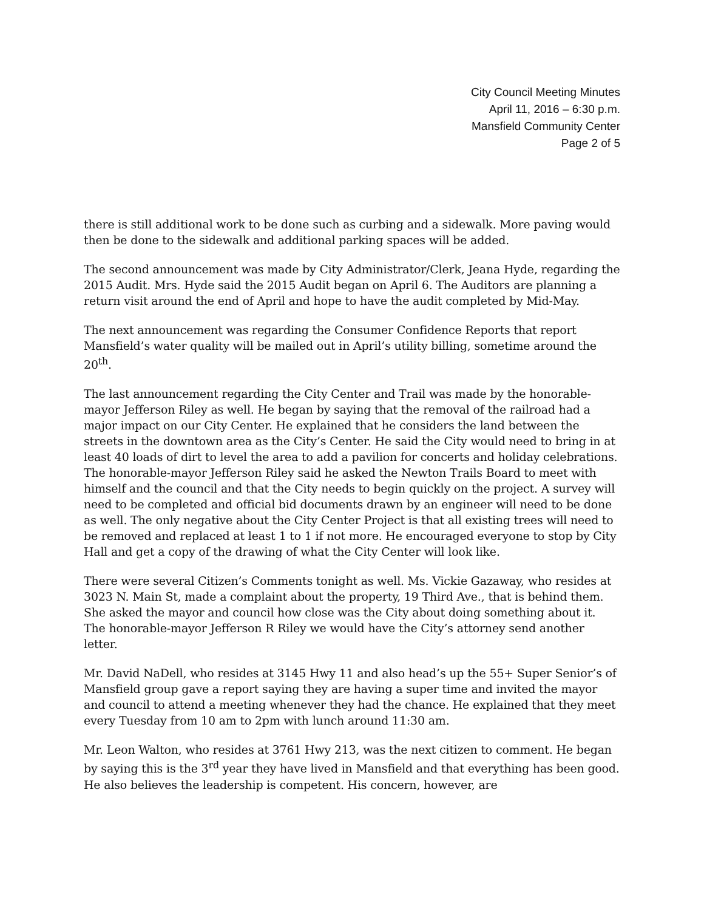City Council Meeting Minutes
April 11, 2016 – 6:30 p.m.
Mansfield Community Center
Page 2 of 5
there is still additional work to be done such as curbing and a sidewalk. More paving would then be done to the sidewalk and additional parking spaces will be added.
The second announcement was made by City Administrator/Clerk, Jeana Hyde, regarding the 2015 Audit. Mrs. Hyde said the 2015 Audit began on April 6. The Auditors are planning a return visit around the end of April and hope to have the audit completed by Mid-May.
The next announcement was regarding the Consumer Confidence Reports that report Mansfield’s water quality will be mailed out in April’s utility billing, sometime around the 20<sup>th</sup>.
The last announcement regarding the City Center and Trail was made by the honorable-mayor Jefferson Riley as well. He began by saying that the removal of the railroad had a major impact on our City Center. He explained that he considers the land between the streets in the downtown area as the City’s Center. He said the City would need to bring in at least 40 loads of dirt to level the area to add a pavilion for concerts and holiday celebrations. The honorable-mayor Jefferson Riley said he asked the Newton Trails Board to meet with himself and the council and that the City needs to begin quickly on the project. A survey will need to be completed and official bid documents drawn by an engineer will need to be done as well. The only negative about the City Center Project is that all existing trees will need to be removed and replaced at least 1 to 1 if not more. He encouraged everyone to stop by City Hall and get a copy of the drawing of what the City Center will look like.
There were several Citizen’s Comments tonight as well. Ms. Vickie Gazaway, who resides at 3023 N. Main St, made a complaint about the property, 19 Third Ave., that is behind them. She asked the mayor and council how close was the City about doing something about it. The honorable-mayor Jefferson R Riley we would have the City’s attorney send another letter.
Mr. David NaDell, who resides at 3145 Hwy 11 and also head’s up the 55+ Super Senior’s of Mansfield group gave a report saying they are having a super time and invited the mayor and council to attend a meeting whenever they had the chance. He explained that they meet every Tuesday from 10 am to 2pm with lunch around 11:30 am.
Mr. Leon Walton, who resides at 3761 Hwy 213, was the next citizen to comment. He began by saying this is the 3<sup>rd</sup> year they have lived in Mansfield and that everything has been good. He also believes the leadership is competent. His concern, however, are